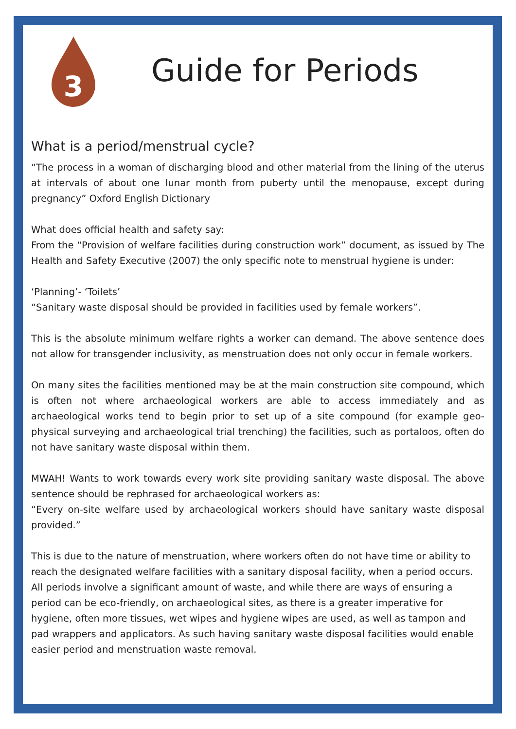3
Guide for Periods
What is a period/menstrual cycle?
“The process in a woman of discharging blood and other material from the lining of the uterus at intervals of about one lunar month from puberty until the menopause, except during pregnancy” Oxford English Dictionary
What does official health and safety say:
From the “Provision of welfare facilities during construction work” document, as issued by The Health and Safety Executive (2007) the only specific note to menstrual hygiene is under:
‘Planning’- ‘Toilets’
“Sanitary waste disposal should be provided in facilities used by female workers”.
This is the absolute minimum welfare rights a worker can demand. The above sentence does not allow for transgender inclusivity, as menstruation does not only occur in female workers.
On many sites the facilities mentioned may be at the main construction site compound, which is often not where archaeological workers are able to access immediately and as archaeological works tend to begin prior to set up of a site compound (for example geo-physical surveying and archaeological trial trenching) the facilities, such as portaloos, often do not have sanitary waste disposal within them.
MWAH! Wants to work towards every work site providing sanitary waste disposal. The above sentence should be rephrased for archaeological workers as:
“Every on-site welfare used by archaeological workers should have sanitary waste disposal provided.”
This is due to the nature of menstruation, where workers often do not have time or ability to reach the designated welfare facilities with a sanitary disposal facility, when a period occurs. All periods involve a significant amount of waste, and while there are ways of ensuring a period can be eco-friendly, on archaeological sites, as there is a greater imperative for hygiene, often more tissues, wet wipes and hygiene wipes are used, as well as tampon and pad wrappers and applicators. As such having sanitary waste disposal facilities would enable easier period and menstruation waste removal.